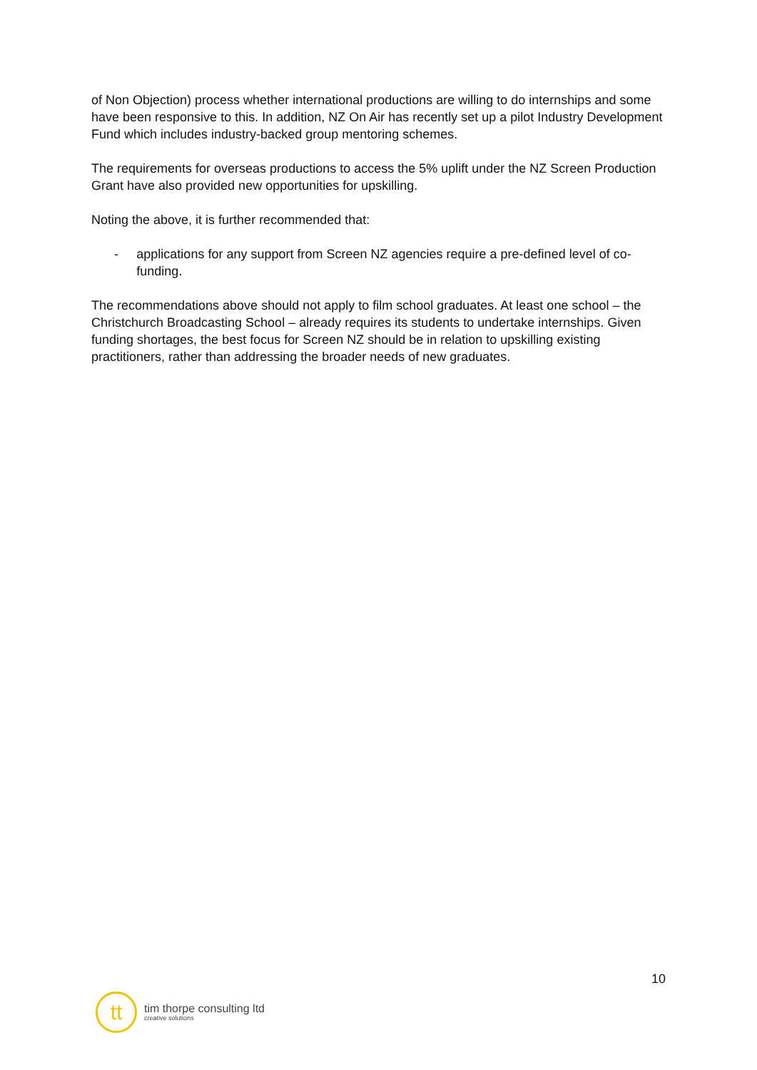of Non Objection) process whether international productions are willing to do internships and some have been responsive to this. In addition, NZ On Air has recently set up a pilot Industry Development Fund which includes industry-backed group mentoring schemes.
The requirements for overseas productions to access the 5% uplift under the NZ Screen Production Grant have also provided new opportunities for upskilling.
Noting the above, it is further recommended that:
- applications for any support from Screen NZ agencies require a pre-defined level of co-funding.
The recommendations above should not apply to film school graduates. At least one school – the Christchurch Broadcasting School – already requires its students to undertake internships. Given funding shortages, the best focus for Screen NZ should be in relation to upskilling existing practitioners, rather than addressing the broader needs of new graduates.
10
tt
tim thorpe consulting ltd
creative solutions